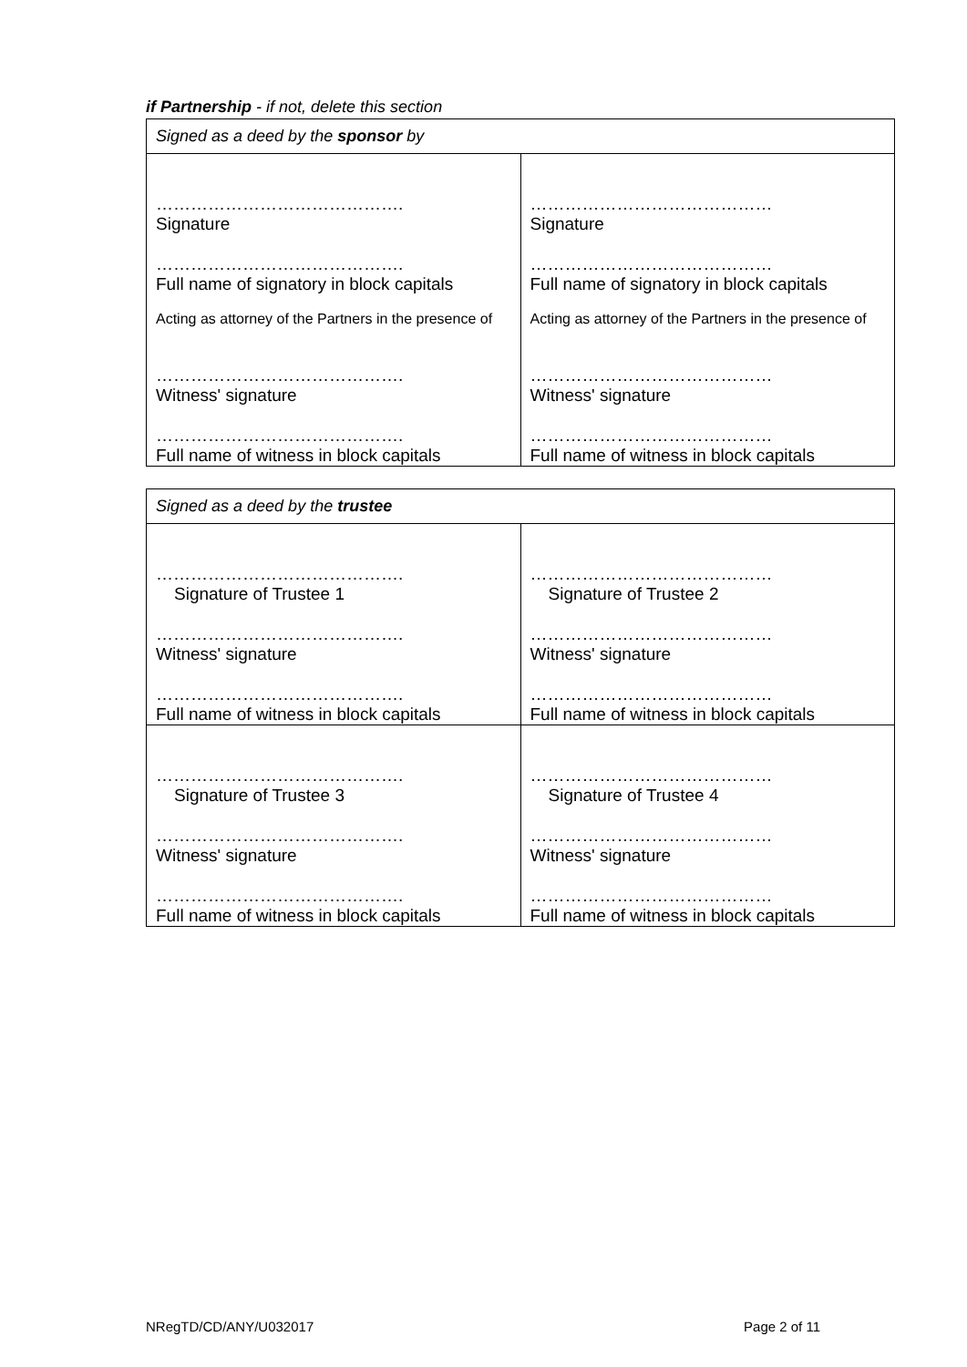if Partnership - if not, delete this section
| Signed as a deed by the sponsor by | |
| --- | --- |
| ……………………………………. Signature ……………………………………. Full name of signatory in block capitals Acting as attorney of the Partners in the presence of ……………………………………. Witness' signature ……………………………………. Full name of witness in block capitals | …………………………………… Signature …………………………………… Full name of signatory in block capitals Acting as attorney of the Partners in the presence of …………………………………… Witness' signature …………………………………… Full name of witness in block capitals |
| Signed as a deed by the trustee | |
| --- | --- |
| ……………………………………. Signature of Trustee 1 ……………………………………. Witness' signature ……………………………………. Full name of witness in block capitals | …………………………………… Signature of Trustee 2 …………………………………… Witness' signature …………………………………… Full name of witness in block capitals |
| ……………………………………. Signature of Trustee 3 ……………………………………. Witness' signature ……………………………………. Full name of witness in block capitals | …………………………………… Signature of Trustee 4 …………………………………… Witness' signature …………………………………… Full name of witness in block capitals |
NRegTD/CD/ANY/U032017 Page 2 of 11